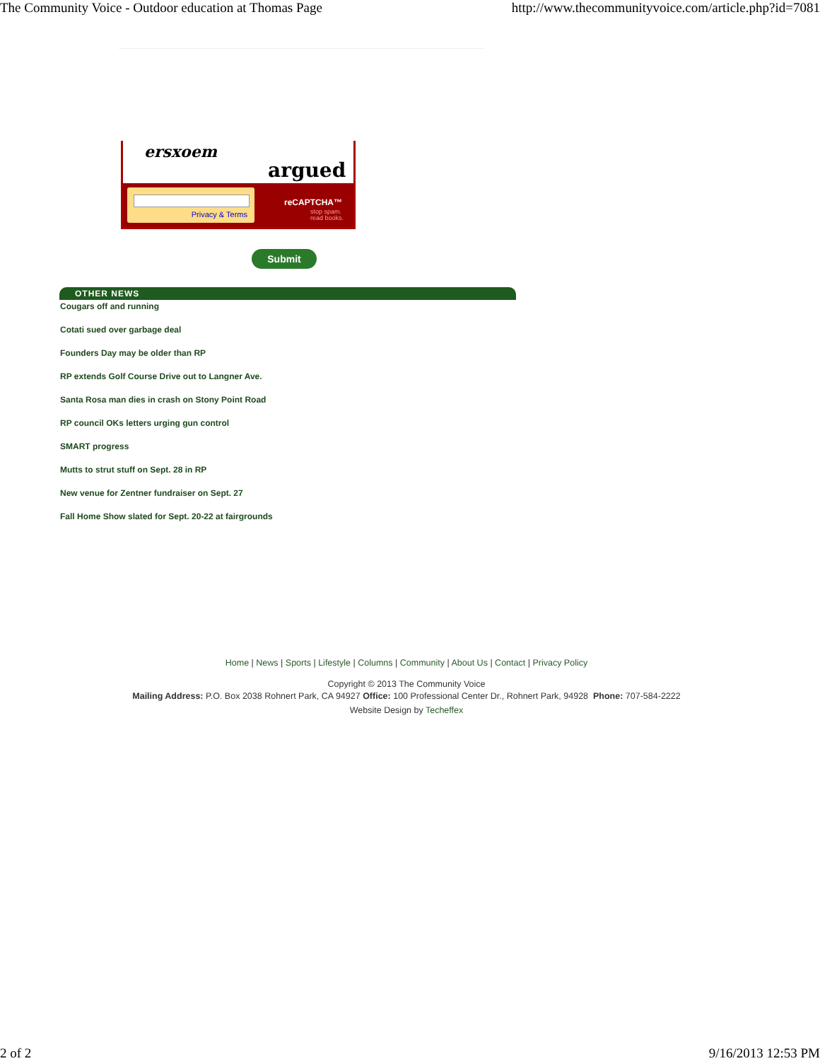The Community Voice - Outdoor education at Thomas Page http://www.thecommunityvoice.com/article.php?id=7081
ersxoem
argued
Privacy & Terms
reCAPTCHA™
stop spam.
read books.
Submit
OTHER NEWS
Cougars off and running
Cotati sued over garbage deal
Founders Day may be older than RP
RP extends Golf Course Drive out to Langner Ave.
Santa Rosa man dies in crash on Stony Point Road
RP council OKs letters urging gun control
SMART progress
Mutts to strut stuff on Sept. 28 in RP
New venue for Zentner fundraiser on Sept. 27
Fall Home Show slated for Sept. 20-22 at fairgrounds
Home | News | Sports | Lifestyle | Columns | Community | About Us | Contact | Privacy Policy
Copyright © 2013 The Community Voice
Mailing Address: P.O. Box 2038 Rohnert Park, CA 94927 Office: 100 Professional Center Dr., Rohnert Park, 94928 Phone: 707-584-2222
Website Design by Techeffex
2 of 2 9/16/2013 12:53 PM